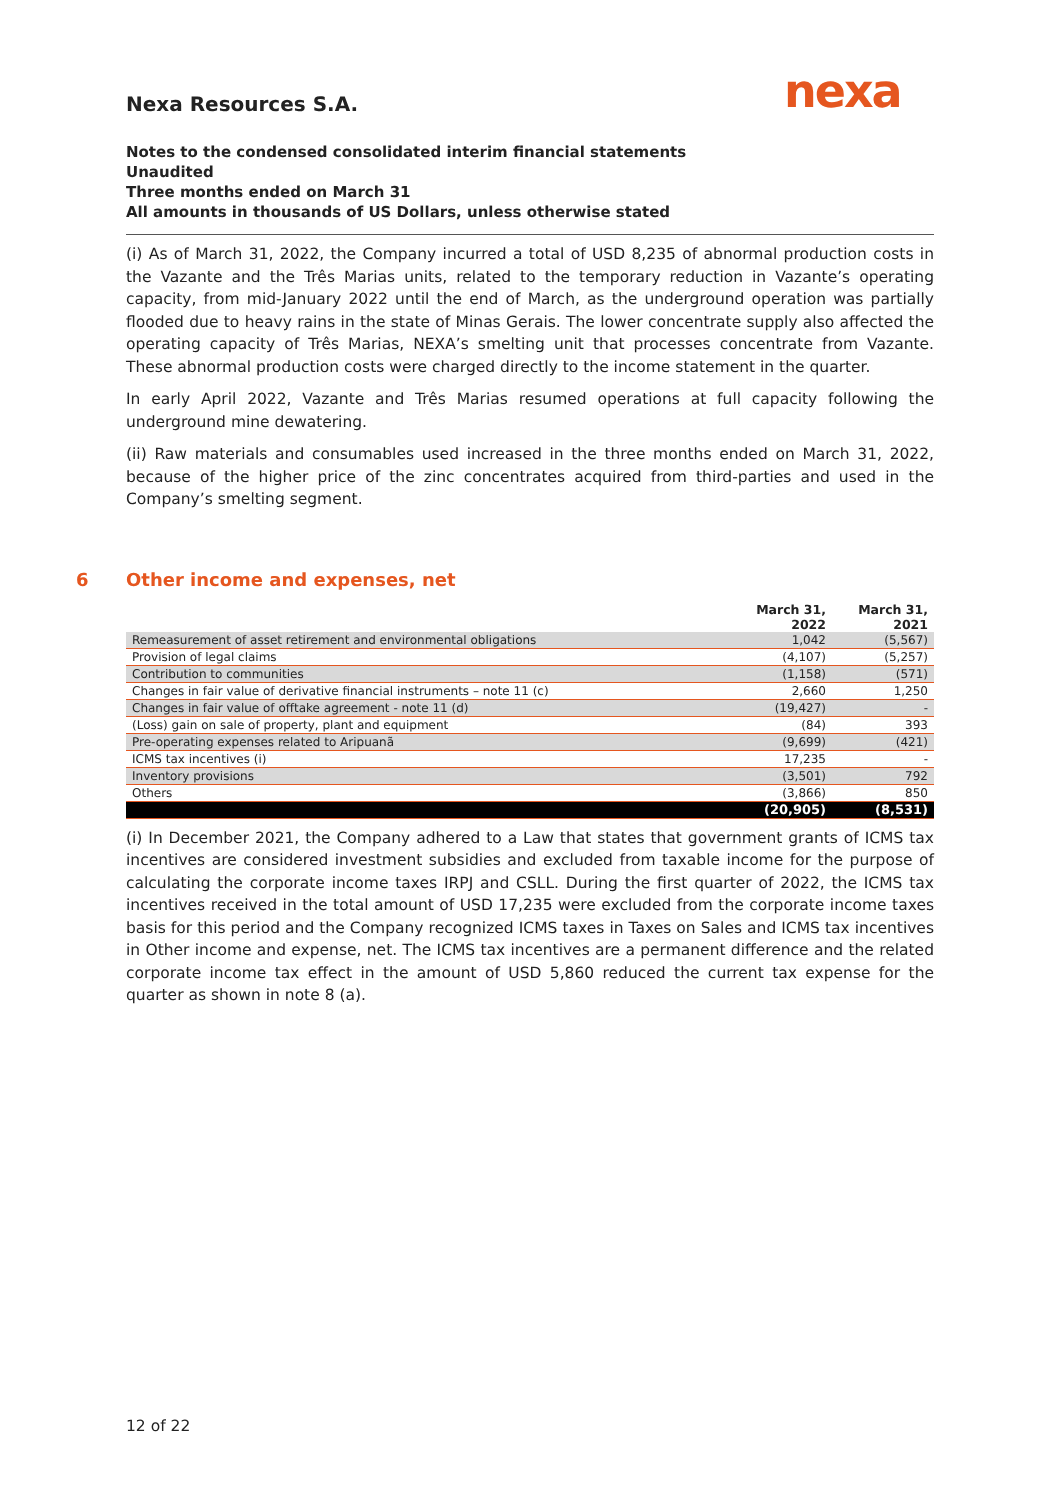nexa
Nexa Resources S.A.
Notes to the condensed consolidated interim financial statements
Unaudited
Three months ended on March 31
All amounts in thousands of US Dollars, unless otherwise stated
(i) As of March 31, 2022, the Company incurred a total of USD 8,235 of abnormal production costs in the Vazante and the Três Marias units, related to the temporary reduction in Vazante’s operating capacity, from mid-January 2022 until the end of March, as the underground operation was partially flooded due to heavy rains in the state of Minas Gerais. The lower concentrate supply also affected the operating capacity of Três Marias, NEXA’s smelting unit that processes concentrate from Vazante. These abnormal production costs were charged directly to the income statement in the quarter.
In early April 2022, Vazante and Três Marias resumed operations at full capacity following the underground mine dewatering.
(ii) Raw materials and consumables used increased in the three months ended on March 31, 2022, because of the higher price of the zinc concentrates acquired from third-parties and used in the Company’s smelting segment.
6 Other income and expenses, net
| | March 31, 2022 | March 31, 2021 |
| --- | --- | --- |
| Remeasurement of asset retirement and environmental obligations | 1,042 | (5,567) |
| Provision of legal claims | (4,107) | (5,257) |
| Contribution to communities | (1,158) | (571) |
| Changes in fair value of derivative financial instruments – note 11 (c) | 2,660 | 1,250 |
| Changes in fair value of offtake agreement - note 11 (d) | (19,427) | - |
| (Loss) gain on sale of property, plant and equipment | (84) | 393 |
| Pre-operating expenses related to Aripuanã | (9,699) | (421) |
| ICMS tax incentives (i) | 17,235 | - |
| Inventory provisions | (3,501) | 792 |
| Others | (3,866) | 850 |
| | (20,905) | (8,531) |
(i) In December 2021, the Company adhered to a Law that states that government grants of ICMS tax incentives are considered investment subsidies and excluded from taxable income for the purpose of calculating the corporate income taxes IRPJ and CSLL. During the first quarter of 2022, the ICMS tax incentives received in the total amount of USD 17,235 were excluded from the corporate income taxes basis for this period and the Company recognized ICMS taxes in Taxes on Sales and ICMS tax incentives in Other income and expense, net. The ICMS tax incentives are a permanent difference and the related corporate income tax effect in the amount of USD 5,860 reduced the current tax expense for the quarter as shown in note 8 (a).
12 of 22